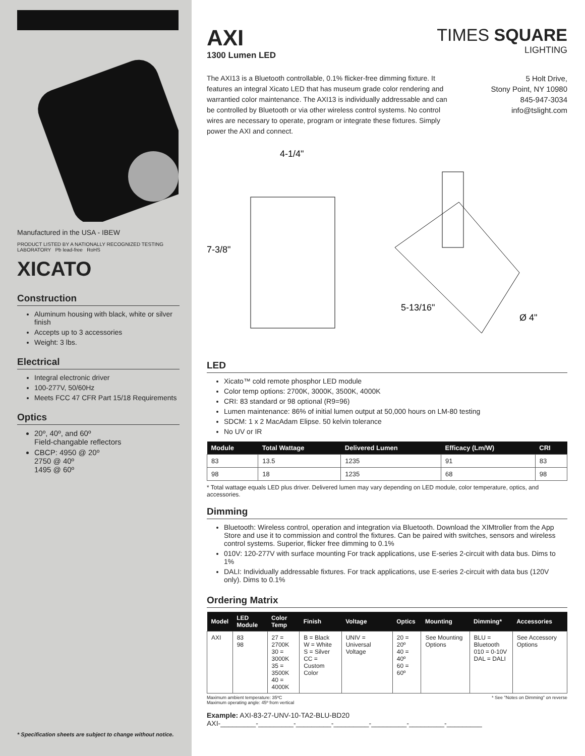Manufactured in the USA - IBEW
PRODUCT LISTED BY A NATIONALLY RECOGNIZED TESTING LABORATORY Pb lead-free RoHS
XICATO
Construction
Aluminum housing with black, white or silver finish
Accepts up to 3 accessories
Weight: 3 lbs.
Electrical
Integral electronic driver
100-277V, 50/60Hz
Meets FCC 47 CFR Part 15/18 Requirements
Optics
20º, 40º, and 60º
Field-changable reflectors
CBCP: 4950 @ 20º
2750 @ 40º
1495 @ 60º
* Specification sheets are subject to change without notice.
AXI
1300 Lumen LED
TIMES SQUARE
LIGHTING
The AXI13 is a Bluetooth controllable, 0.1% flicker-free dimming fixture. It features an integral Xicato LED that has museum grade color rendering and warrantied color maintenance. The AXI13 is individually addressable and can be controlled by Bluetooth or via other wireless control systems. No control wires are necessary to operate, program or integrate these fixtures. Simply power the AXI and connect.
5 Holt Drive,
Stony Point, NY 10980
845-947-3034
info@tslight.com
4-1/4"
7-3/8"
5-13/16"
Ø 4"
LED
Xicato™ cold remote phosphor LED module
Color temp options: 2700K, 3000K, 3500K, 4000K
CRI: 83 standard or 98 optional (R9=96)
Lumen maintenance: 86% of initial lumen output at 50,000 hours on LM-80 testing
SDCM: 1 x 2 MacAdam Elipse. 50 kelvin tolerance
No UV or IR
| Module | Total Wattage | Delivered Lumen | Efficacy (Lm/W) | CRI |
| --- | --- | --- | --- | --- |
| 83 | 13.5 | 1235 | 91 | 83 |
| 98 | 18 | 1235 | 68 | 98 |
* Total wattage equals LED plus driver. Delivered lumen may vary depending on LED module, color temperature, optics, and accessories.
Dimming
Bluetooth: Wireless control, operation and integration via Bluetooth. Download the XIMtroller from the App Store and use it to commission and control the fixtures. Can be paired with switches, sensors and wireless control systems. Superior, flicker free dimming to 0.1%
010V: 120-277V with surface mounting For track applications, use E-series 2-circuit with data bus. Dims to 1%
DALI: Individually addressable fixtures. For track applications, use E-series 2-circuit with data bus (120V only). Dims to 0.1%
Ordering Matrix
| Model | LED Module | Color Temp | Finish | Voltage | Optics | Mounting | Dimming* | Accessories |
| --- | --- | --- | --- | --- | --- | --- | --- | --- |
| AXI | 83 98 | 27 = 2700K 30 = 3000K 35 = 3500K 40 = 4000K | B = Black W = White S = Silver CC = Custom Color | UNIV = Universal Voltage | 20 = 20º 40 = 40º 60 = 60º | See Mounting Options | BLU = Bluetooth 010 = 0-10V DAL = DALI | See Accessory Options |
Maximum ambient temperature: 35ºC
Maximum operating angle: 45º from vertical * See "Notes on Dimming" on reverse
Example: AXI-83-27-UNV-10-TA2-BLU-BD20
AXI-_________-_________-_________-_________-_________-_________-_________